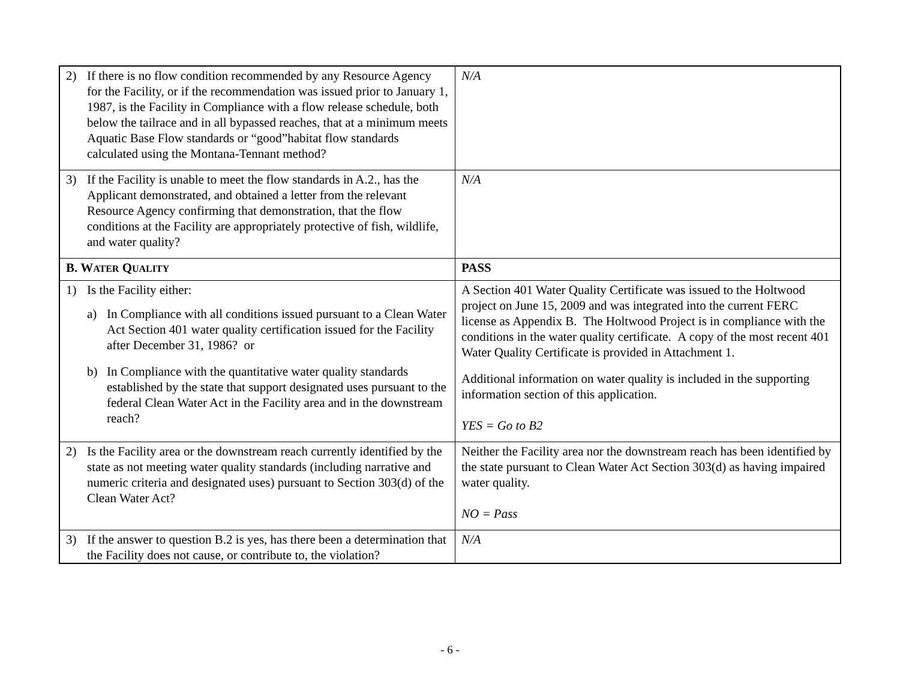| 2) If there is no flow condition recommended by any Resource Agency for the Facility, or if the recommendation was issued prior to January 1, 1987, is the Facility in Compliance with a flow release schedule, both below the tailrace and in all bypassed reaches, that at a minimum meets Aquatic Base Flow standards or “good”habitat flow standards calculated using the Montana-Tennant method? | N/A |
| 3) If the Facility is unable to meet the flow standards in A.2., has the Applicant demonstrated, and obtained a letter from the relevant Resource Agency confirming that demonstration, that the flow conditions at the Facility are appropriately protective of fish, wildlife, and water quality? | N/A |
| B. W ATER Q UALITY | PASS |
| 1) Is the Facility either: a) In Compliance with all conditions issued pursuant to a Clean Water Act Section 401 water quality certification issued for the Facility after December 31, 1986? or b) In Compliance with the quantitative water quality standards established by the state that support designated uses pursuant to the federal Clean Water Act in the Facility area and in the downstream reach? | A Section 401 Water Quality Certificate was issued to the Holtwood project on June 15, 2009 and was integrated into the current FERC license as Appendix B. The Holtwood Project is in compliance with the conditions in the water quality certificate. A copy of the most recent 401 Water Quality Certificate is provided in Attachment 1. Additional information on water quality is included in the supporting information section of this application. YES = Go to B2 |
| 2) Is the Facility area or the downstream reach currently identified by the state as not meeting water quality standards (including narrative and numeric criteria and designated uses) pursuant to Section 303(d) of the Clean Water Act? | Neither the Facility area nor the downstream reach has been identified by the state pursuant to Clean Water Act Section 303(d) as having impaired water quality. NO = Pass |
| 3) If the answer to question B.2 is yes, has there been a determination that the Facility does not cause, or contribute to, the violation? | N/A |
- 6 -